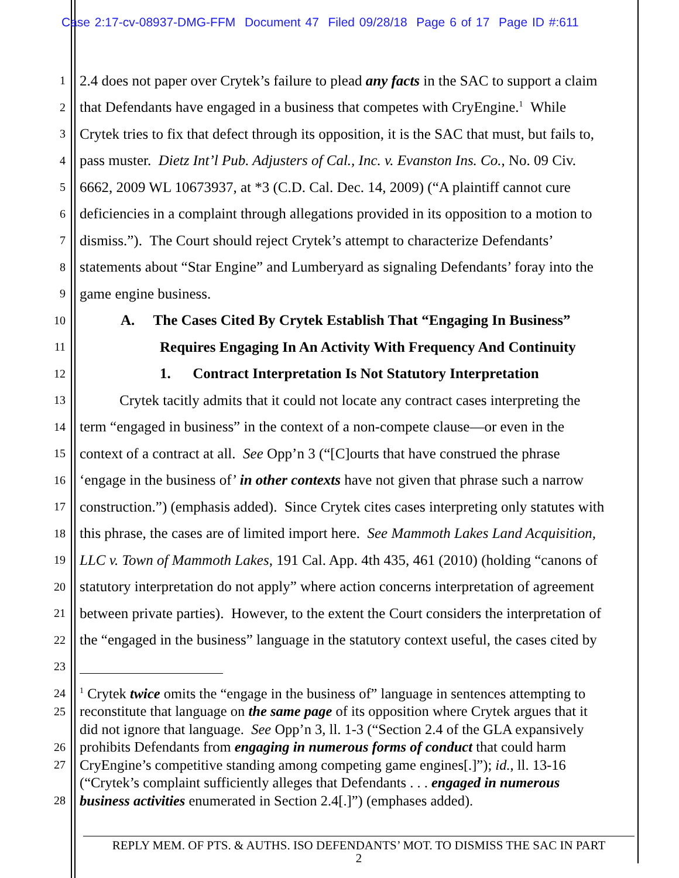Case 2:17-cv-08937-DMG-FFM Document 47 Filed 09/28/18 Page 6 of 17 Page ID #:611
1 2.4 does not paper over Crytek’s failure to plead any facts in the SAC to support a claim
2 that Defendants have engaged in a business that competes with CryEngine.<sup>1</sup> While
3 Crytek tries to fix that defect through its opposition, it is the SAC that must, but fails to,
4 pass muster. Dietz Int’l Pub. Adjusters of Cal., Inc. v. Evanston Ins. Co., No. 09 Civ.
5 6662, 2009 WL 10673937, at *3 (C.D. Cal. Dec. 14, 2009) (“A plaintiff cannot cure
6 deficiencies in a complaint through allegations provided in its opposition to a motion to
7 dismiss.”). The Court should reject Crytek’s attempt to characterize Defendants’
8 statements about “Star Engine” and Lumberyard as signaling Defendants’ foray into the
9 game engine business.
10 A. The Cases Cited By Crytek Establish That “Engaging In Business”
11 Requires Engaging In An Activity With Frequency And Continuity
12 1. Contract Interpretation Is Not Statutory Interpretation
13 Crytek tacitly admits that it could not locate any contract cases interpreting the
14 term “engaged in business” in the context of a non-compete clause—or even in the
15 context of a contract at all. See Opp’n 3 (“[C]ourts that have construed the phrase
16 ‘engage in the business of’ in other contexts have not given that phrase such a narrow
17 construction.”) (emphasis added). Since Crytek cites cases interpreting only statutes with
18 this phrase, the cases are of limited import here. See Mammoth Lakes Land Acquisition,
19 LLC v. Town of Mammoth Lakes, 191 Cal. App. 4th 435, 461 (2010) (holding “canons of
20 statutory interpretation do not apply” where action concerns interpretation of agreement
21 between private parties). However, to the extent the Court considers the interpretation of
22 the “engaged in the business” language in the statutory context useful, the cases cited by
23
24<sup>1</sup> Crytek twice omits the “engage in the business of” language in sentences attempting to
25 reconstitute that language on the same page of its opposition where Crytek argues that it
did not ignore that language. See Opp’n 3, ll. 1-3 (“Section 2.4 of the GLA expansively
26 prohibits Defendants from engaging in numerous forms of conduct that could harm
27 CryEngine’s competitive standing among competing game engines[.]”); id., ll. 13-16
(“Crytek’s complaint sufficiently alleges that Defendants . . . engaged in numerous
28 business activities enumerated in Section 2.4[.]”) (emphases added).
REPLY MEM. OF PTS. & AUTHS. ISO DEFENDANTS’ MOT. TO DISMISS THE SAC IN PART
2